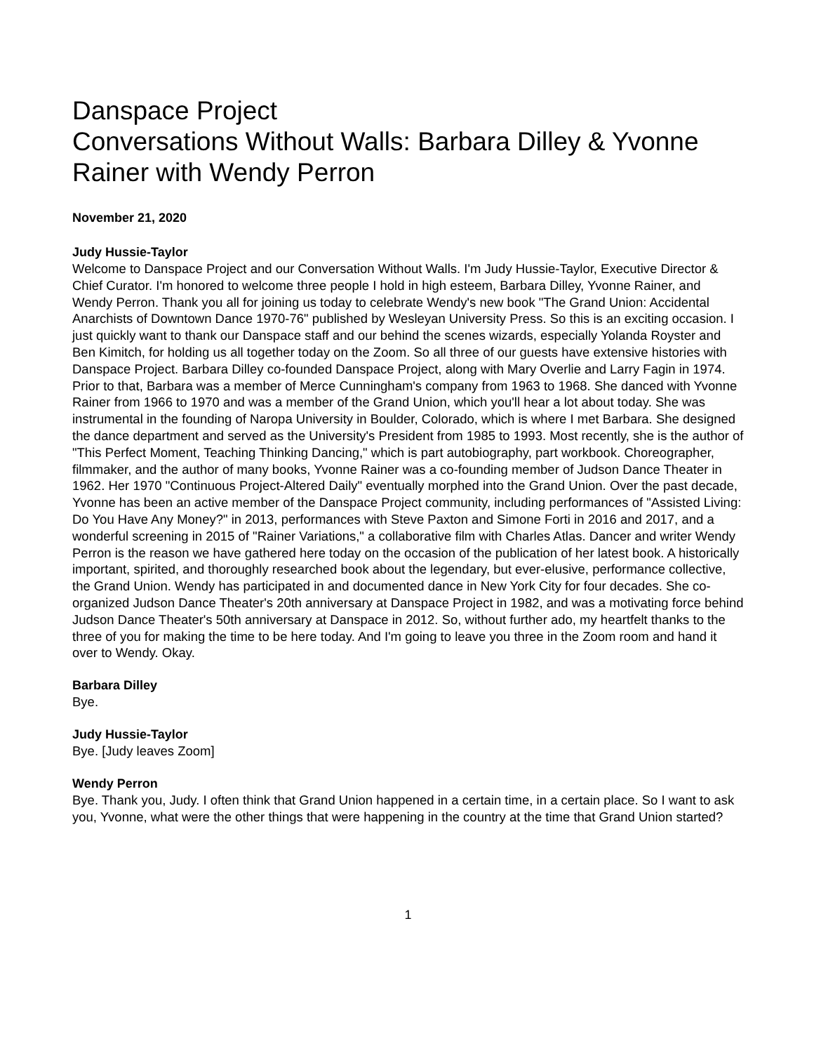Danspace Project
Conversations Without Walls: Barbara Dilley & Yvonne Rainer with Wendy Perron
November 21, 2020
Judy Hussie-Taylor
Welcome to Danspace Project and our Conversation Without Walls. I'm Judy Hussie-Taylor, Executive Director & Chief Curator. I'm honored to welcome three people I hold in high esteem, Barbara Dilley, Yvonne Rainer, and Wendy Perron. Thank you all for joining us today to celebrate Wendy's new book "The Grand Union: Accidental Anarchists of Downtown Dance 1970-76" published by Wesleyan University Press. So this is an exciting occasion. I just quickly want to thank our Danspace staff and our behind the scenes wizards, especially Yolanda Royster and Ben Kimitch, for holding us all together today on the Zoom. So all three of our guests have extensive histories with Danspace Project. Barbara Dilley co-founded Danspace Project, along with Mary Overlie and Larry Fagin in 1974. Prior to that, Barbara was a member of Merce Cunningham's company from 1963 to 1968. She danced with Yvonne Rainer from 1966 to 1970 and was a member of the Grand Union, which you'll hear a lot about today. She was instrumental in the founding of Naropa University in Boulder, Colorado, which is where I met Barbara. She designed the dance department and served as the University's President from 1985 to 1993. Most recently, she is the author of "This Perfect Moment, Teaching Thinking Dancing," which is part autobiography, part workbook. Choreographer, filmmaker, and the author of many books, Yvonne Rainer was a co-founding member of Judson Dance Theater in 1962. Her 1970 "Continuous Project-Altered Daily" eventually morphed into the Grand Union. Over the past decade, Yvonne has been an active member of the Danspace Project community, including performances of "Assisted Living: Do You Have Any Money?" in 2013, performances with Steve Paxton and Simone Forti in 2016 and 2017, and a wonderful screening in 2015 of "Rainer Variations," a collaborative film with Charles Atlas. Dancer and writer Wendy Perron is the reason we have gathered here today on the occasion of the publication of her latest book. A historically important, spirited, and thoroughly researched book about the legendary, but ever-elusive, performance collective, the Grand Union. Wendy has participated in and documented dance in New York City for four decades. She co-organized Judson Dance Theater's 20th anniversary at Danspace Project in 1982, and was a motivating force behind Judson Dance Theater's 50th anniversary at Danspace in 2012. So, without further ado, my heartfelt thanks to the three of you for making the time to be here today. And I'm going to leave you three in the Zoom room and hand it over to Wendy. Okay.
Barbara Dilley
Bye.
Judy Hussie-Taylor
Bye. [Judy leaves Zoom]
Wendy Perron
Bye. Thank you, Judy. I often think that Grand Union happened in a certain time, in a certain place. So I want to ask you, Yvonne, what were the other things that were happening in the country at the time that Grand Union started?
1